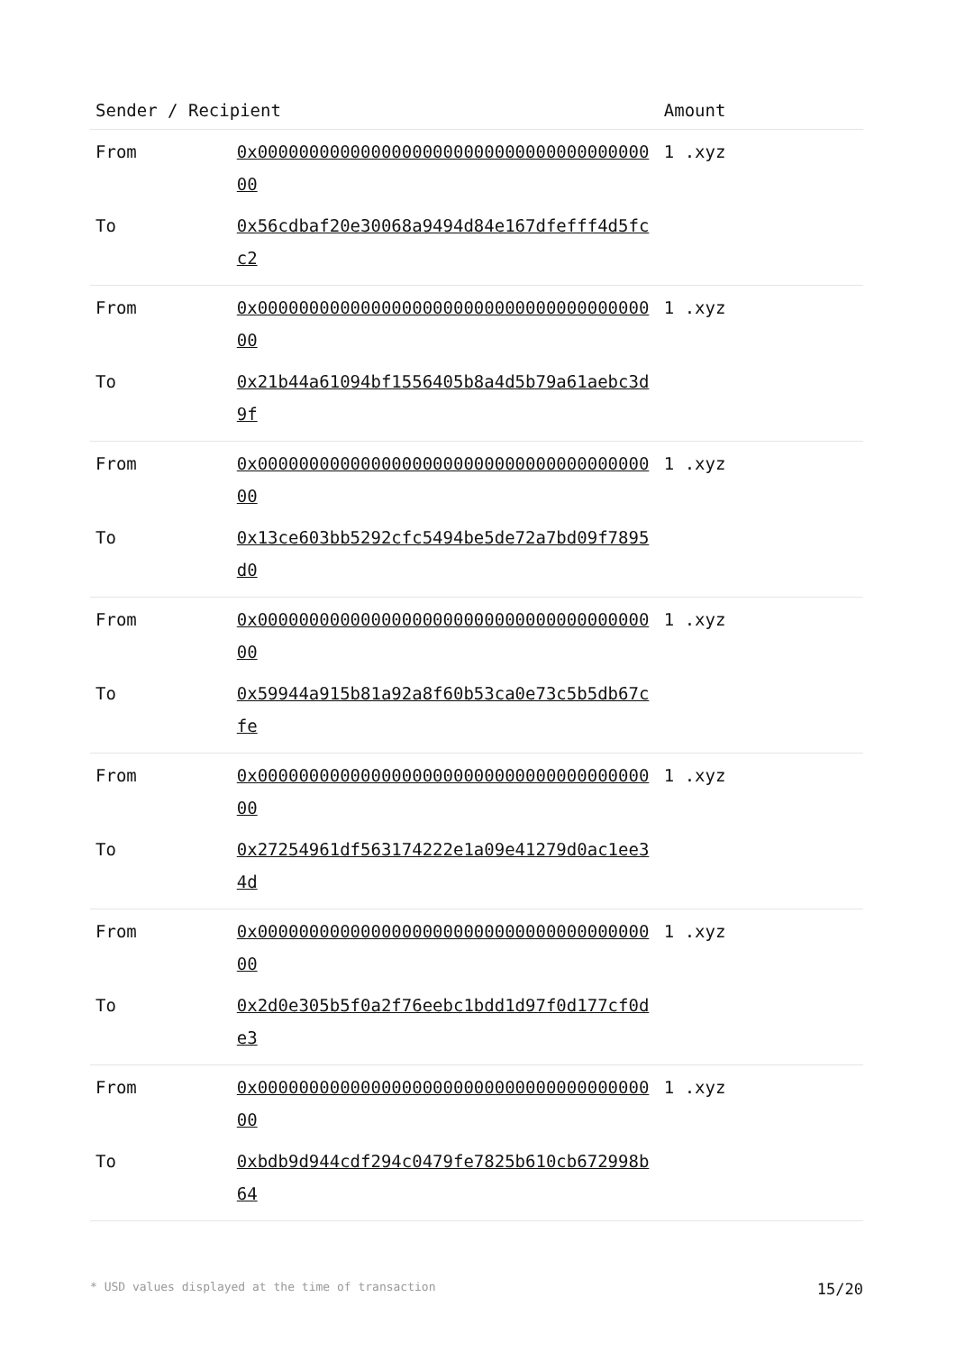| Sender / Recipient | | Amount |
| --- | --- | --- |
| From | 0x0000000000000000000000000000000000000000 | 1 .xyz |
| To | 0x56cdbaf20e30068a9494d84e167dfefff4d5fcc2 | |
| From | 0x0000000000000000000000000000000000000000 | 1 .xyz |
| To | 0x21b44a61094bf1556405b8a4d5b79a61aebc3d9f | |
| From | 0x0000000000000000000000000000000000000000 | 1 .xyz |
| To | 0x13ce603bb5292cfc5494be5de72a7bd09f7895d0 | |
| From | 0x0000000000000000000000000000000000000000 | 1 .xyz |
| To | 0x59944a915b81a92a8f60b53ca0e73c5b5db67cfe | |
| From | 0x0000000000000000000000000000000000000000 | 1 .xyz |
| To | 0x27254961df563174222e1a09e41279d0ac1ee34d | |
| From | 0x0000000000000000000000000000000000000000 | 1 .xyz |
| To | 0x2d0e305b5f0a2f76eebc1bdd1d97f0d177cf0de3 | |
| From | 0x0000000000000000000000000000000000000000 | 1 .xyz |
| To | 0xbdb9d944cdf294c0479fe7825b610cb672998b64 | |
* USD values displayed at the time of transaction 15/20